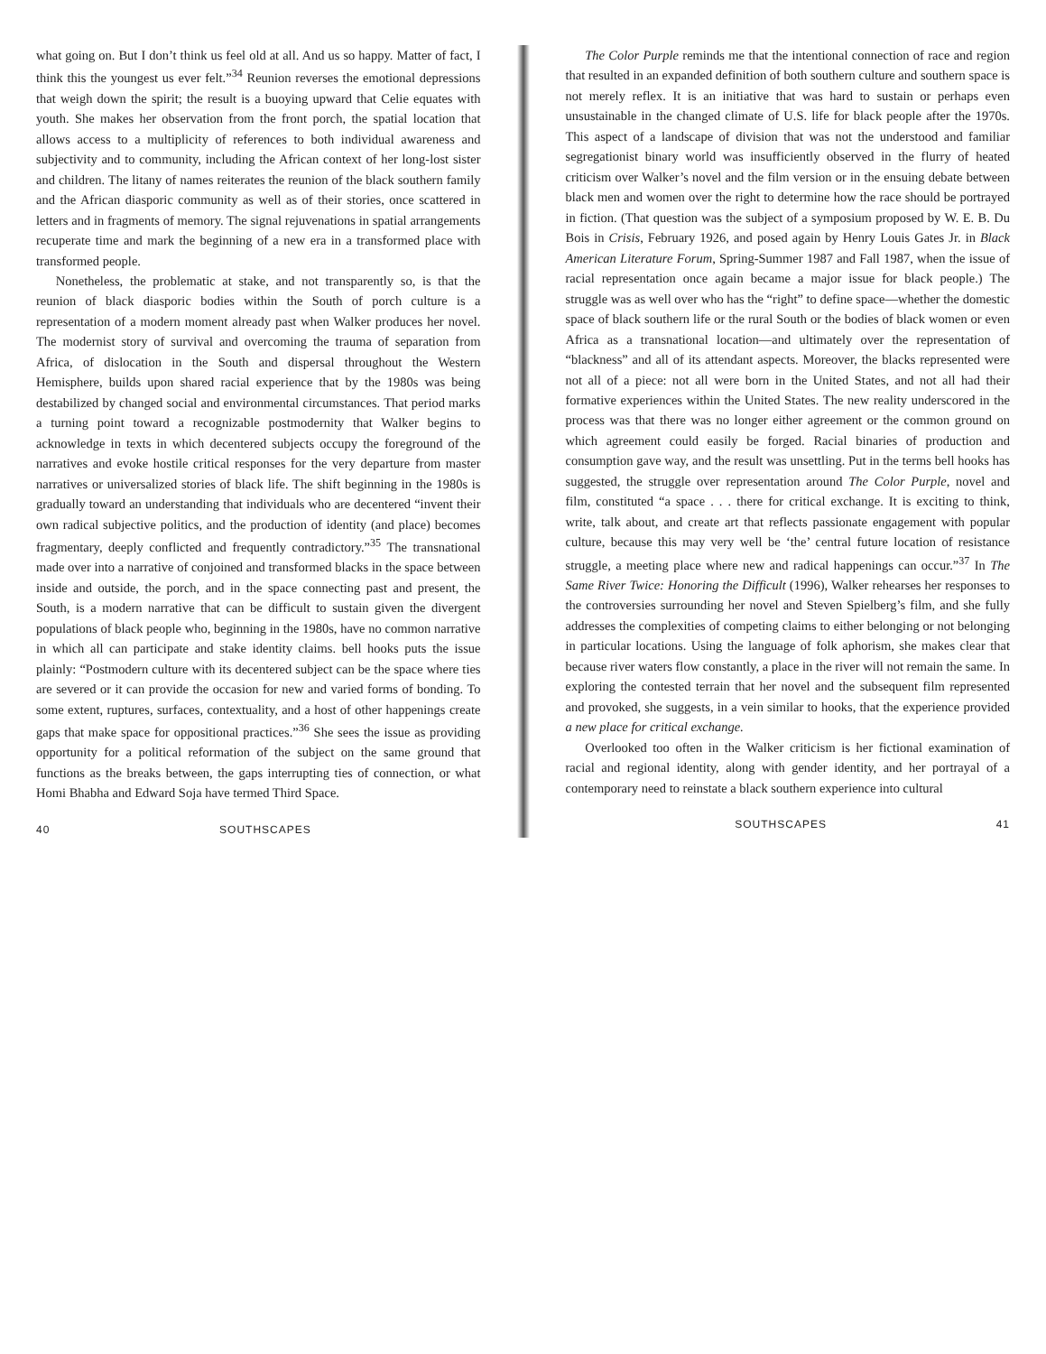what going on. But I don’t think us feel old at all. And us so happy. Matter of fact, I think this the youngest us ever felt.”<sup>34</sup> Reunion reverses the emotional depressions that weigh down the spirit; the result is a buoying upward that Celie equates with youth. She makes her observation from the front porch, the spatial location that allows access to a multiplicity of references to both individual awareness and subjectivity and to community, including the African context of her long-lost sister and children. The litany of names reiterates the reunion of the black southern family and the African diasporic community as well as of their stories, once scattered in letters and in fragments of memory. The signal rejuvenations in spatial arrangements recuperate time and mark the beginning of a new era in a transformed place with transformed people.
Nonetheless, the problematic at stake, and not transparently so, is that the reunion of black diasporic bodies within the South of porch culture is a representation of a modern moment already past when Walker produces her novel. The modernist story of survival and overcoming the trauma of separation from Africa, of dislocation in the South and dispersal throughout the Western Hemisphere, builds upon shared racial experience that by the 1980s was being destabilized by changed social and environmental circumstances. That period marks a turning point toward a recognizable postmodernity that Walker begins to acknowledge in texts in which decentered subjects occupy the foreground of the narratives and evoke hostile critical responses for the very departure from master narratives or universalized stories of black life. The shift beginning in the 1980s is gradually toward an understanding that individuals who are decentered “invent their own radical subjective politics, and the production of identity (and place) becomes fragmentary, deeply conflicted and frequently contradictory.”<sup>35</sup> The transnational made over into a narrative of conjoined and transformed blacks in the space between inside and outside, the porch, and in the space connecting past and present, the South, is a modern narrative that can be difficult to sustain given the divergent populations of black people who, beginning in the 1980s, have no common narrative in which all can participate and stake identity claims. bell hooks puts the issue plainly: “Postmodern culture with its decentered subject can be the space where ties are severed or it can provide the occasion for new and varied forms of bonding. To some extent, ruptures, surfaces, contextuality, and a host of other happenings create gaps that make space for oppositional practices.”<sup>36</sup> She sees the issue as providing opportunity for a political reformation of the subject on the same ground that functions as the breaks between, the gaps interrupting ties of connection, or what Homi Bhabha and Edward Soja have termed Third Space.
40 SOUTHSCAPES
The Color Purple reminds me that the intentional connection of race and region that resulted in an expanded definition of both southern culture and southern space is not merely reflex. It is an initiative that was hard to sustain or perhaps even unsustainable in the changed climate of U.S. life for black people after the 1970s. This aspect of a landscape of division that was not the understood and familiar segregationist binary world was insufficiently observed in the flurry of heated criticism over Walker’s novel and the film version or in the ensuing debate between black men and women over the right to determine how the race should be portrayed in fiction. (That question was the subject of a symposium proposed by W. E. B. Du Bois in Crisis, February 1926, and posed again by Henry Louis Gates Jr. in Black American Literature Forum, Spring-Summer 1987 and Fall 1987, when the issue of racial representation once again became a major issue for black people.) The struggle was as well over who has the “right” to define space—whether the domestic space of black southern life or the rural South or the bodies of black women or even Africa as a transnational location—and ultimately over the representation of “blackness” and all of its attendant aspects. Moreover, the blacks represented were not all of a piece: not all were born in the United States, and not all had their formative experiences within the United States. The new reality underscored in the process was that there was no longer either agreement or the common ground on which agreement could easily be forged. Racial binaries of production and consumption gave way, and the result was unsettling. Put in the terms bell hooks has suggested, the struggle over representation around The Color Purple, novel and film, constituted “a space . . . there for critical exchange. It is exciting to think, write, talk about, and create art that reflects passionate engagement with popular culture, because this may very well be ‘the’ central future location of resistance struggle, a meeting place where new and radical happenings can occur.”<sup>37</sup> In The Same River Twice: Honoring the Difficult (1996), Walker rehearses her responses to the controversies surrounding her novel and Steven Spielberg’s film, and she fully addresses the complexities of competing claims to either belonging or not belonging in particular locations. Using the language of folk aphorism, she makes clear that because river waters flow constantly, a place in the river will not remain the same. In exploring the contested terrain that her novel and the subsequent film represented and provoked, she suggests, in a vein similar to hooks, that the experience provided a new place for critical exchange.
Overlooked too often in the Walker criticism is her fictional examination of racial and regional identity, along with gender identity, and her portrayal of a contemporary need to reinstate a black southern experience into cultural
SOUTHSCAPES 41